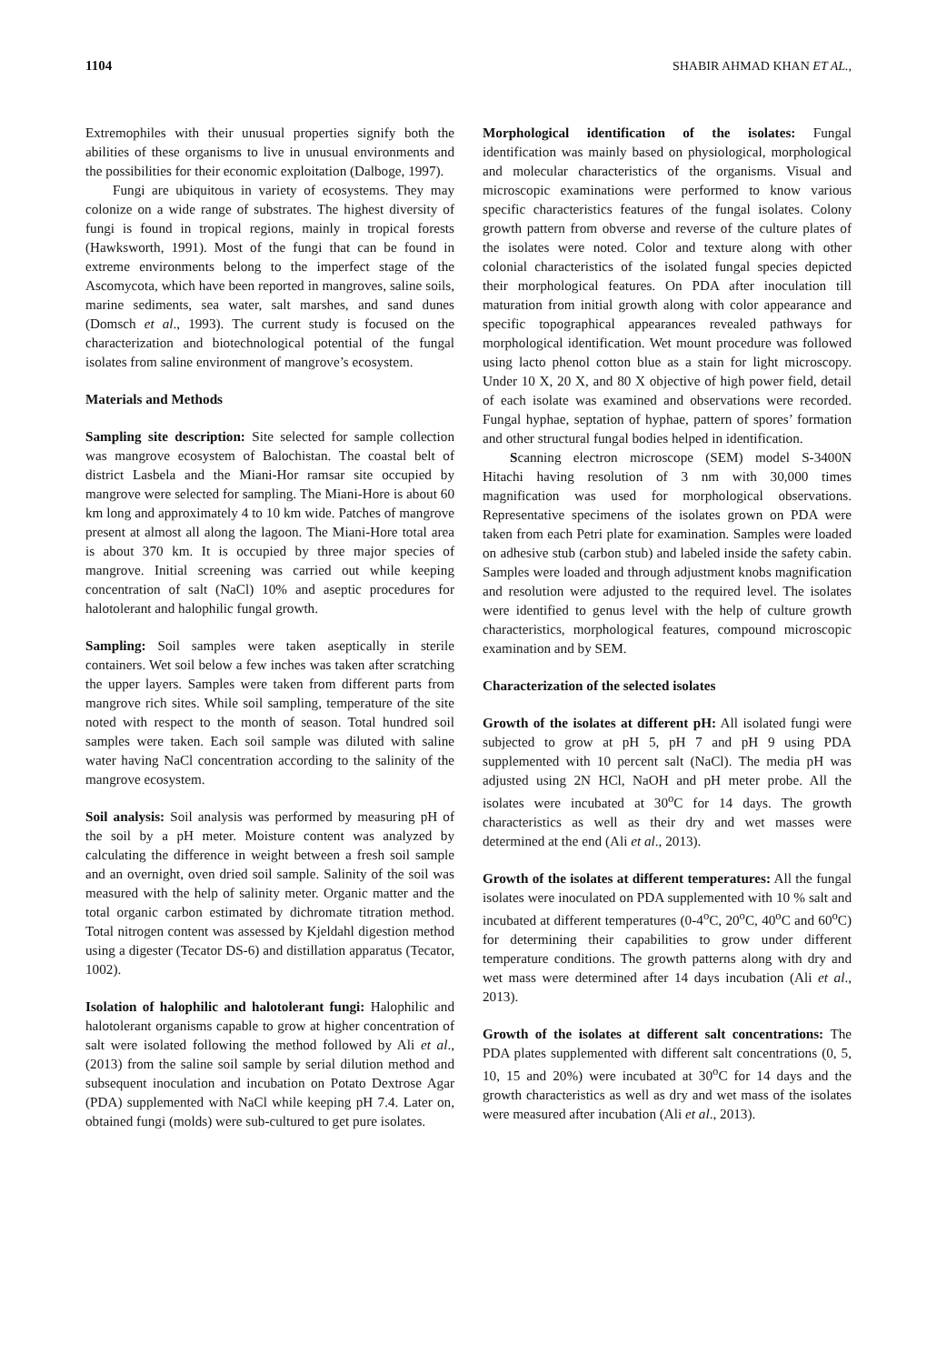1104 SHABIR AHMAD KHAN ET AL.,
Extremophiles with their unusual properties signify both the abilities of these organisms to live in unusual environments and the possibilities for their economic exploitation (Dalboge, 1997).
Fungi are ubiquitous in variety of ecosystems. They may colonize on a wide range of substrates. The highest diversity of fungi is found in tropical regions, mainly in tropical forests (Hawksworth, 1991). Most of the fungi that can be found in extreme environments belong to the imperfect stage of the Ascomycota, which have been reported in mangroves, saline soils, marine sediments, sea water, salt marshes, and sand dunes (Domsch et al., 1993). The current study is focused on the characterization and biotechnological potential of the fungal isolates from saline environment of mangrove’s ecosystem.
Materials and Methods
Sampling site description: Site selected for sample collection was mangrove ecosystem of Balochistan. The coastal belt of district Lasbela and the Miani-Hor ramsar site occupied by mangrove were selected for sampling. The Miani-Hore is about 60 km long and approximately 4 to 10 km wide. Patches of mangrove present at almost all along the lagoon. The Miani-Hore total area is about 370 km. It is occupied by three major species of mangrove. Initial screening was carried out while keeping concentration of salt (NaCl) 10% and aseptic procedures for halotolerant and halophilic fungal growth.
Sampling: Soil samples were taken aseptically in sterile containers. Wet soil below a few inches was taken after scratching the upper layers. Samples were taken from different parts from mangrove rich sites. While soil sampling, temperature of the site noted with respect to the month of season. Total hundred soil samples were taken. Each soil sample was diluted with saline water having NaCl concentration according to the salinity of the mangrove ecosystem.
Soil analysis: Soil analysis was performed by measuring pH of the soil by a pH meter. Moisture content was analyzed by calculating the difference in weight between a fresh soil sample and an overnight, oven dried soil sample. Salinity of the soil was measured with the help of salinity meter. Organic matter and the total organic carbon estimated by dichromate titration method. Total nitrogen content was assessed by Kjeldahl digestion method using a digester (Tecator DS-6) and distillation apparatus (Tecator, 1002).
Isolation of halophilic and halotolerant fungi: Halophilic and halotolerant organisms capable to grow at higher concentration of salt were isolated following the method followed by Ali et al., (2013) from the saline soil sample by serial dilution method and subsequent inoculation and incubation on Potato Dextrose Agar (PDA) supplemented with NaCl while keeping pH 7.4. Later on, obtained fungi (molds) were sub-cultured to get pure isolates.
Morphological identification of the isolates: Fungal identification was mainly based on physiological, morphological and molecular characteristics of the organisms. Visual and microscopic examinations were performed to know various specific characteristics features of the fungal isolates. Colony growth pattern from obverse and reverse of the culture plates of the isolates were noted. Color and texture along with other colonial characteristics of the isolated fungal species depicted their morphological features. On PDA after inoculation till maturation from initial growth along with color appearance and specific topographical appearances revealed pathways for morphological identification. Wet mount procedure was followed using lacto phenol cotton blue as a stain for light microscopy. Under 10 X, 20 X, and 80 X objective of high power field, detail of each isolate was examined and observations were recorded. Fungal hyphae, septation of hyphae, pattern of spores’ formation and other structural fungal bodies helped in identification.
Scanning electron microscope (SEM) model S-3400N Hitachi having resolution of 3 nm with 30,000 times magnification was used for morphological observations. Representative specimens of the isolates grown on PDA were taken from each Petri plate for examination. Samples were loaded on adhesive stub (carbon stub) and labeled inside the safety cabin. Samples were loaded and through adjustment knobs magnification and resolution were adjusted to the required level. The isolates were identified to genus level with the help of culture growth characteristics, morphological features, compound microscopic examination and by SEM.
Characterization of the selected isolates
Growth of the isolates at different pH: All isolated fungi were subjected to grow at pH 5, pH 7 and pH 9 using PDA supplemented with 10 percent salt (NaCl). The media pH was adjusted using 2N HCl, NaOH and pH meter probe. All the isolates were incubated at 30<sup>o</sup>C for 14 days. The growth characteristics as well as their dry and wet masses were determined at the end (Ali et al., 2013).
Growth of the isolates at different temperatures: All the fungal isolates were inoculated on PDA supplemented with 10 % salt and incubated at different temperatures (0-4<sup>o</sup>C, 20<sup>o</sup>C, 40<sup>o</sup>C and 60<sup>o</sup>C) for determining their capabilities to grow under different temperature conditions. The growth patterns along with dry and wet mass were determined after 14 days incubation (Ali et al., 2013).
Growth of the isolates at different salt concentrations: The PDA plates supplemented with different salt concentrations (0, 5, 10, 15 and 20%) were incubated at 30<sup>o</sup>C for 14 days and the growth characteristics as well as dry and wet mass of the isolates were measured after incubation (Ali et al., 2013).